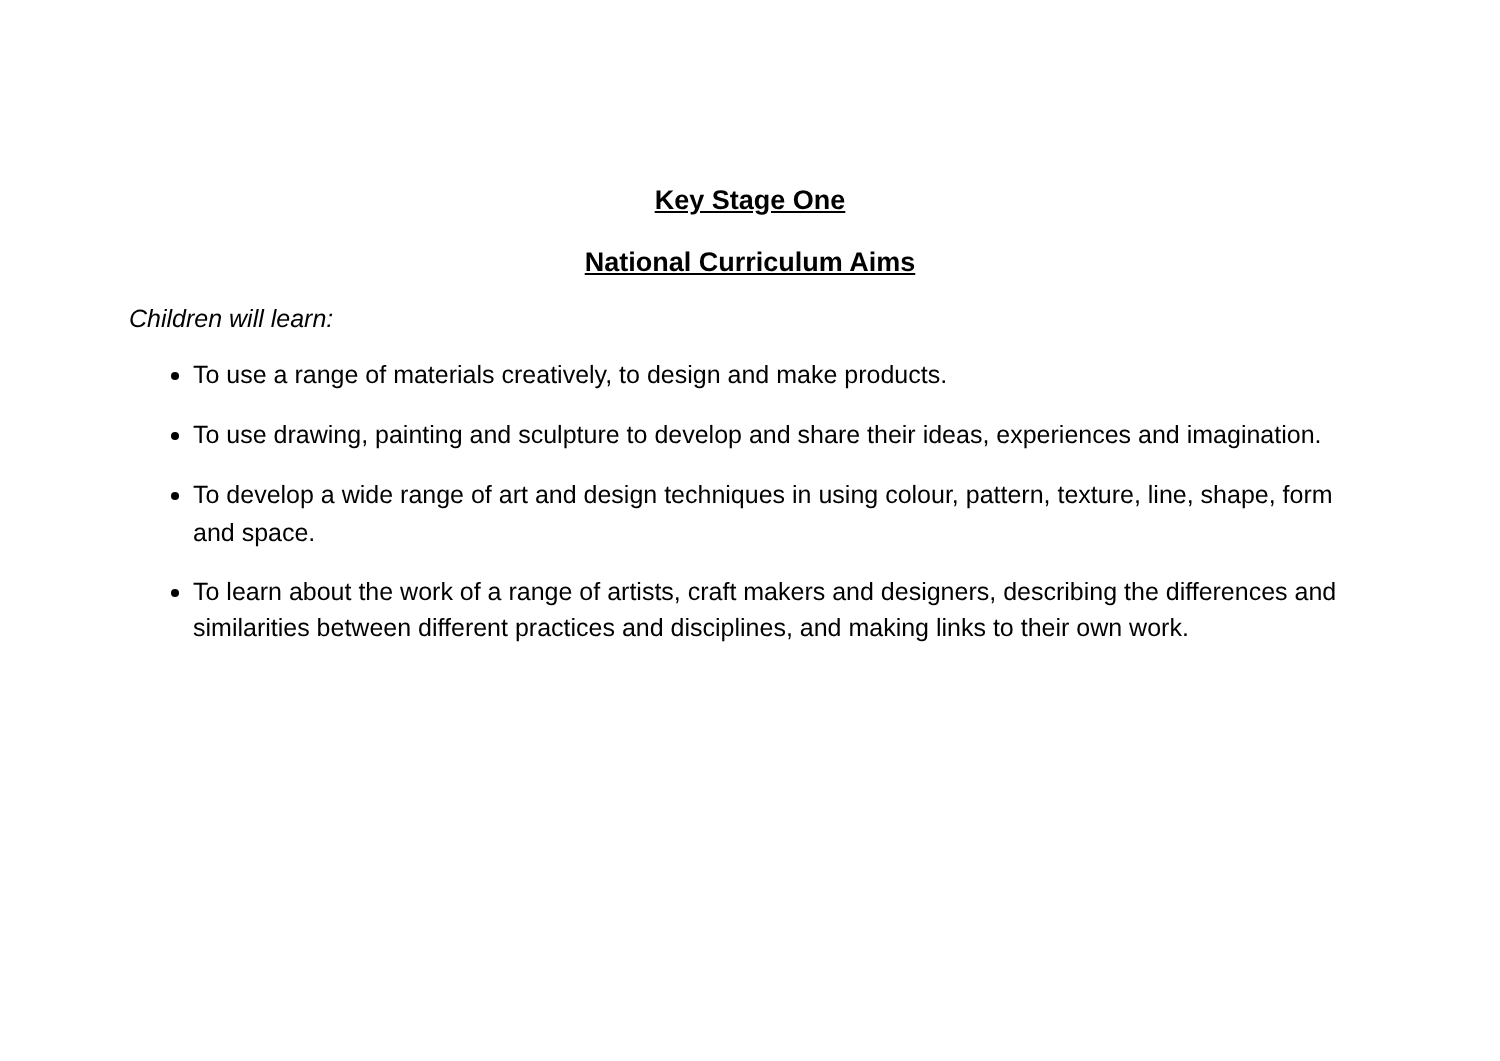Key Stage One
National Curriculum Aims
Children will learn:
To use a range of materials creatively, to design and make products.
To use drawing, painting and sculpture to develop and share their ideas, experiences and imagination.
To develop a wide range of art and design techniques in using colour, pattern, texture, line, shape, form and space.
To learn about the work of a range of artists, craft makers and designers, describing the differences and similarities between different practices and disciplines, and making links to their own work.